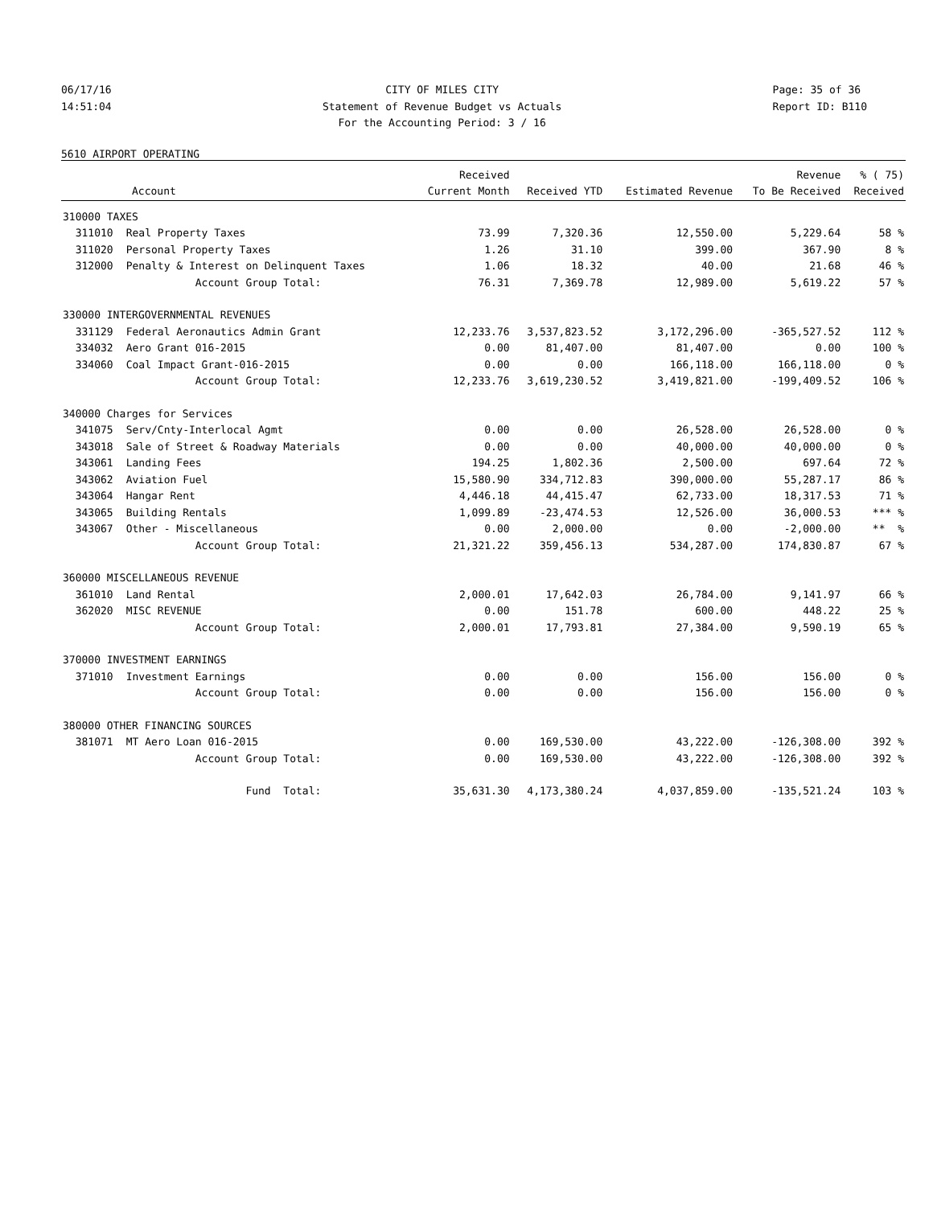06/17/16
14:51:04
CITY OF MILES CITY
Statement of Revenue Budget vs Actuals
For the Accounting Period: 3 / 16
Page: 35 of 36
Report ID: B110
5610 AIRPORT OPERATING
| | | Received | | | Revenue | % ( 75) |
| --- | --- | --- | --- | --- | --- | --- |
| Account | | Current Month | Received YTD | Estimated Revenue | To Be Received | Received |
| 310000 TAXES | | | | | | |
| 311010 | Real Property Taxes | 73.99 | 7,320.36 | 12,550.00 | 5,229.64 | 58 % |
| 311020 | Personal Property Taxes | 1.26 | 31.10 | 399.00 | 367.90 | 8 % |
| 312000 | Penalty & Interest on Delinquent Taxes | 1.06 | 18.32 | 40.00 | 21.68 | 46 % |
| | Account Group Total: | 76.31 | 7,369.78 | 12,989.00 | 5,619.22 | 57 % |
| 330000 INTERGOVERNMENTAL REVENUES | | | | | | |
| 331129 | Federal Aeronautics Admin Grant | 12,233.76 | 3,537,823.52 | 3,172,296.00 | -365,527.52 | 112 % |
| 334032 | Aero Grant 016-2015 | 0.00 | 81,407.00 | 81,407.00 | 0.00 | 100 % |
| 334060 | Coal Impact Grant-016-2015 | 0.00 | 0.00 | 166,118.00 | 166,118.00 | 0 % |
| | Account Group Total: | 12,233.76 | 3,619,230.52 | 3,419,821.00 | -199,409.52 | 106 % |
| 340000 Charges for Services | | | | | | |
| 341075 | Serv/Cnty-Interlocal Agmt | 0.00 | 0.00 | 26,528.00 | 26,528.00 | 0 % |
| 343018 | Sale of Street & Roadway Materials | 0.00 | 0.00 | 40,000.00 | 40,000.00 | 0 % |
| 343061 | Landing Fees | 194.25 | 1,802.36 | 2,500.00 | 697.64 | 72 % |
| 343062 | Aviation Fuel | 15,580.90 | 334,712.83 | 390,000.00 | 55,287.17 | 86 % |
| 343064 | Hangar Rent | 4,446.18 | 44,415.47 | 62,733.00 | 18,317.53 | 71 % |
| 343065 | Building Rentals | 1,099.89 | -23,474.53 | 12,526.00 | 36,000.53 | *** % |
| 343067 | Other - Miscellaneous | 0.00 | 2,000.00 | 0.00 | -2,000.00 | ** % |
| | Account Group Total: | 21,321.22 | 359,456.13 | 534,287.00 | 174,830.87 | 67 % |
| 360000 MISCELLANEOUS REVENUE | | | | | | |
| 361010 | Land Rental | 2,000.01 | 17,642.03 | 26,784.00 | 9,141.97 | 66 % |
| 362020 | MISC REVENUE | 0.00 | 151.78 | 600.00 | 448.22 | 25 % |
| | Account Group Total: | 2,000.01 | 17,793.81 | 27,384.00 | 9,590.19 | 65 % |
| 370000 INVESTMENT EARNINGS | | | | | | |
| 371010 | Investment Earnings | 0.00 | 0.00 | 156.00 | 156.00 | 0 % |
| | Account Group Total: | 0.00 | 0.00 | 156.00 | 156.00 | 0 % |
| 380000 OTHER FINANCING SOURCES | | | | | | |
| 381071 | MT Aero Loan 016-2015 | 0.00 | 169,530.00 | 43,222.00 | -126,308.00 | 392 % |
| | Account Group Total: | 0.00 | 169,530.00 | 43,222.00 | -126,308.00 | 392 % |
| | Fund Total: | 35,631.30 | 4,173,380.24 | 4,037,859.00 | -135,521.24 | 103 % |